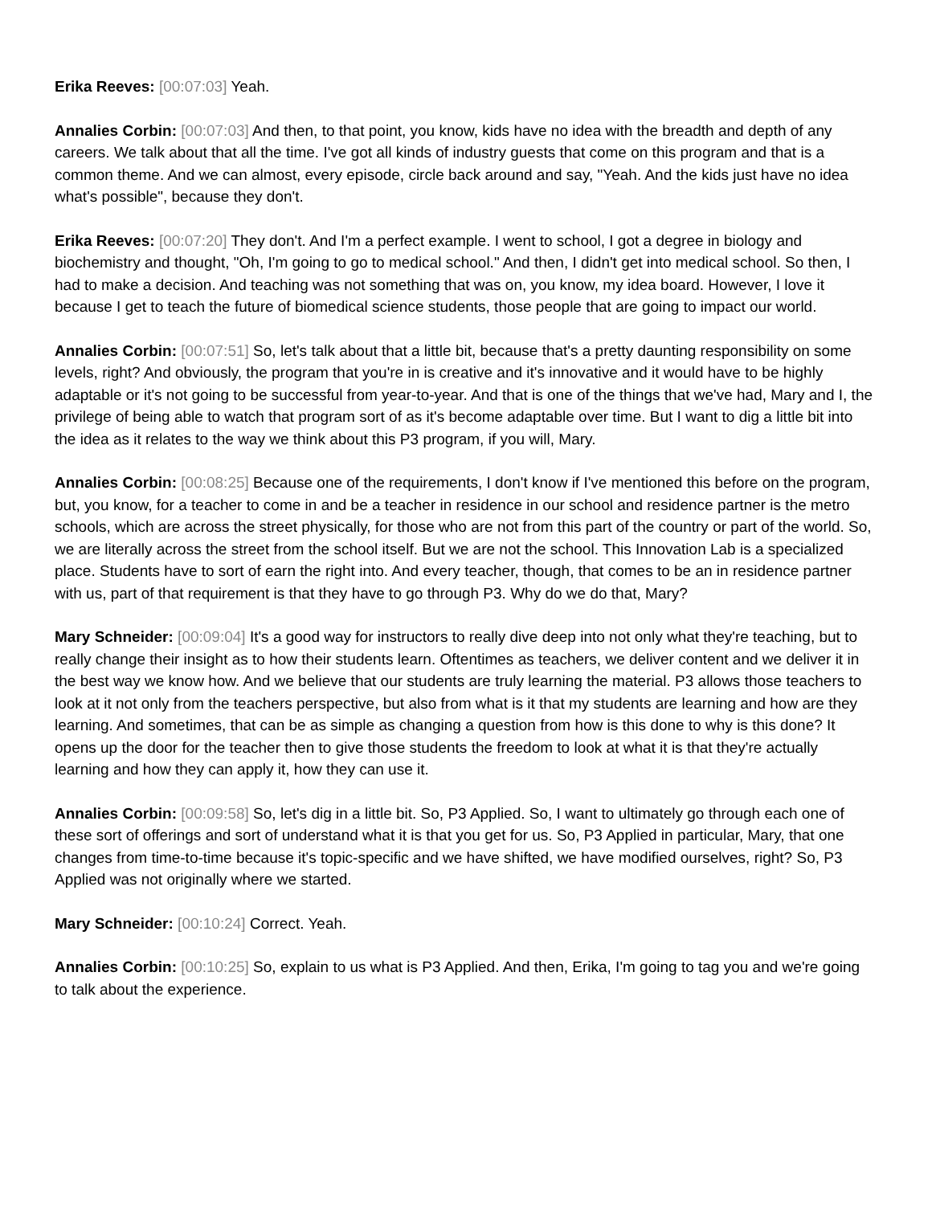Erika Reeves: [00:07:03] Yeah.
Annalies Corbin: [00:07:03] And then, to that point, you know, kids have no idea with the breadth and depth of any careers. We talk about that all the time. I've got all kinds of industry guests that come on this program and that is a common theme. And we can almost, every episode, circle back around and say, "Yeah. And the kids just have no idea what's possible", because they don't.
Erika Reeves: [00:07:20] They don't. And I'm a perfect example. I went to school, I got a degree in biology and biochemistry and thought, "Oh, I'm going to go to medical school." And then, I didn't get into medical school. So then, I had to make a decision. And teaching was not something that was on, you know, my idea board. However, I love it because I get to teach the future of biomedical science students, those people that are going to impact our world.
Annalies Corbin: [00:07:51] So, let's talk about that a little bit, because that's a pretty daunting responsibility on some levels, right? And obviously, the program that you're in is creative and it's innovative and it would have to be highly adaptable or it's not going to be successful from year-to-year. And that is one of the things that we've had, Mary and I, the privilege of being able to watch that program sort of as it's become adaptable over time. But I want to dig a little bit into the idea as it relates to the way we think about this P3 program, if you will, Mary.
Annalies Corbin: [00:08:25] Because one of the requirements, I don't know if I've mentioned this before on the program, but, you know, for a teacher to come in and be a teacher in residence in our school and residence partner is the metro schools, which are across the street physically, for those who are not from this part of the country or part of the world. So, we are literally across the street from the school itself. But we are not the school. This Innovation Lab is a specialized place. Students have to sort of earn the right into. And every teacher, though, that comes to be an in residence partner with us, part of that requirement is that they have to go through P3. Why do we do that, Mary?
Mary Schneider: [00:09:04] It's a good way for instructors to really dive deep into not only what they're teaching, but to really change their insight as to how their students learn. Oftentimes as teachers, we deliver content and we deliver it in the best way we know how. And we believe that our students are truly learning the material. P3 allows those teachers to look at it not only from the teachers perspective, but also from what is it that my students are learning and how are they learning. And sometimes, that can be as simple as changing a question from how is this done to why is this done? It opens up the door for the teacher then to give those students the freedom to look at what it is that they're actually learning and how they can apply it, how they can use it.
Annalies Corbin: [00:09:58] So, let's dig in a little bit. So, P3 Applied. So, I want to ultimately go through each one of these sort of offerings and sort of understand what it is that you get for us. So, P3 Applied in particular, Mary, that one changes from time-to-time because it's topic-specific and we have shifted, we have modified ourselves, right? So, P3 Applied was not originally where we started.
Mary Schneider: [00:10:24] Correct. Yeah.
Annalies Corbin: [00:10:25] So, explain to us what is P3 Applied. And then, Erika, I'm going to tag you and we're going to talk about the experience.